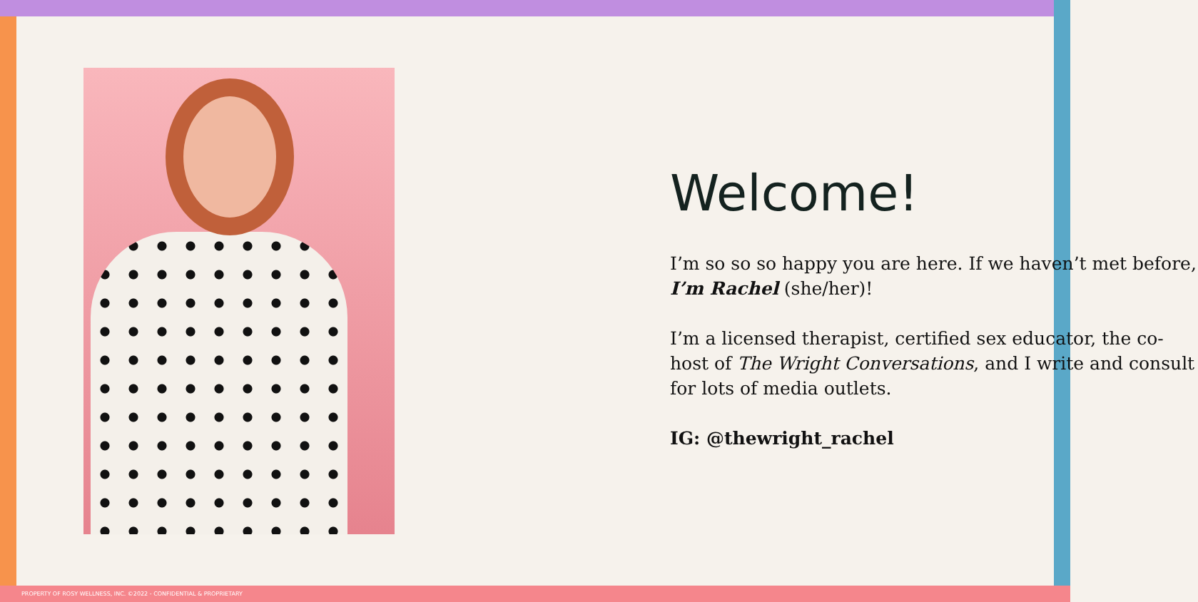Welcome!
I’m so so so happy you are here. If we haven’t met before, I’m Rachel (she/her)!
I’m a licensed therapist, certified sex educator, the co-host of The Wright Conversations, and I write and consult for lots of media outlets.
IG: @thewright_rachel
PROPERTY OF ROSY WELLNESS, INC. ©2022 - CONFIDENTIAL & PROPRIETARY